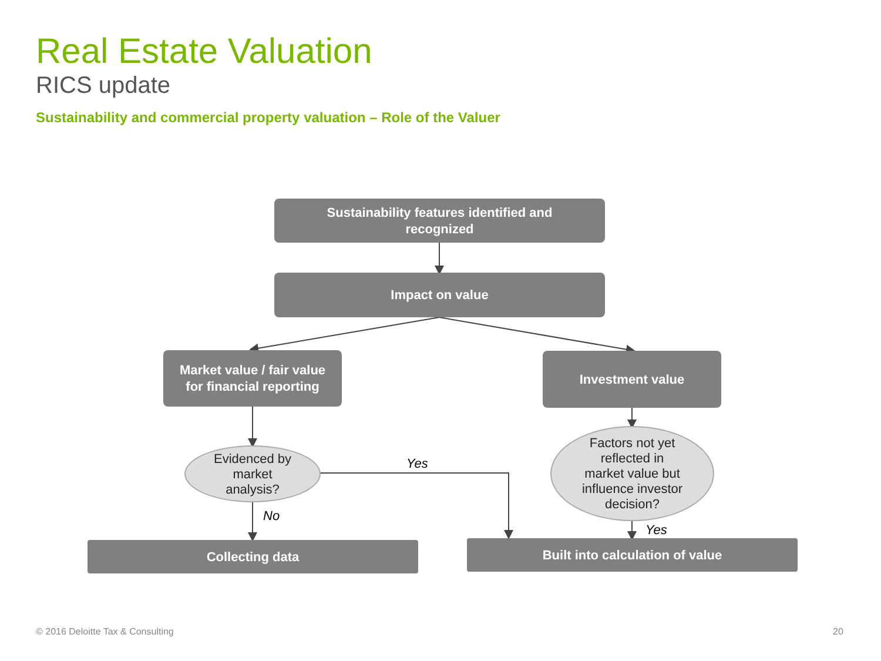Real Estate Valuation
RICS update
Sustainability and commercial property valuation – Role of the Valuer
Sustainability features identified and
recognized
Impact on value
Market value / fair value
for financial reporting
Investment value
Evidenced by
market
analysis?
Factors not yet
reflected in
market value but
influence investor
decision?
Yes
No
Yes
Collecting data Built into calculation of value
© 2016 Deloitte Tax & Consulting
20